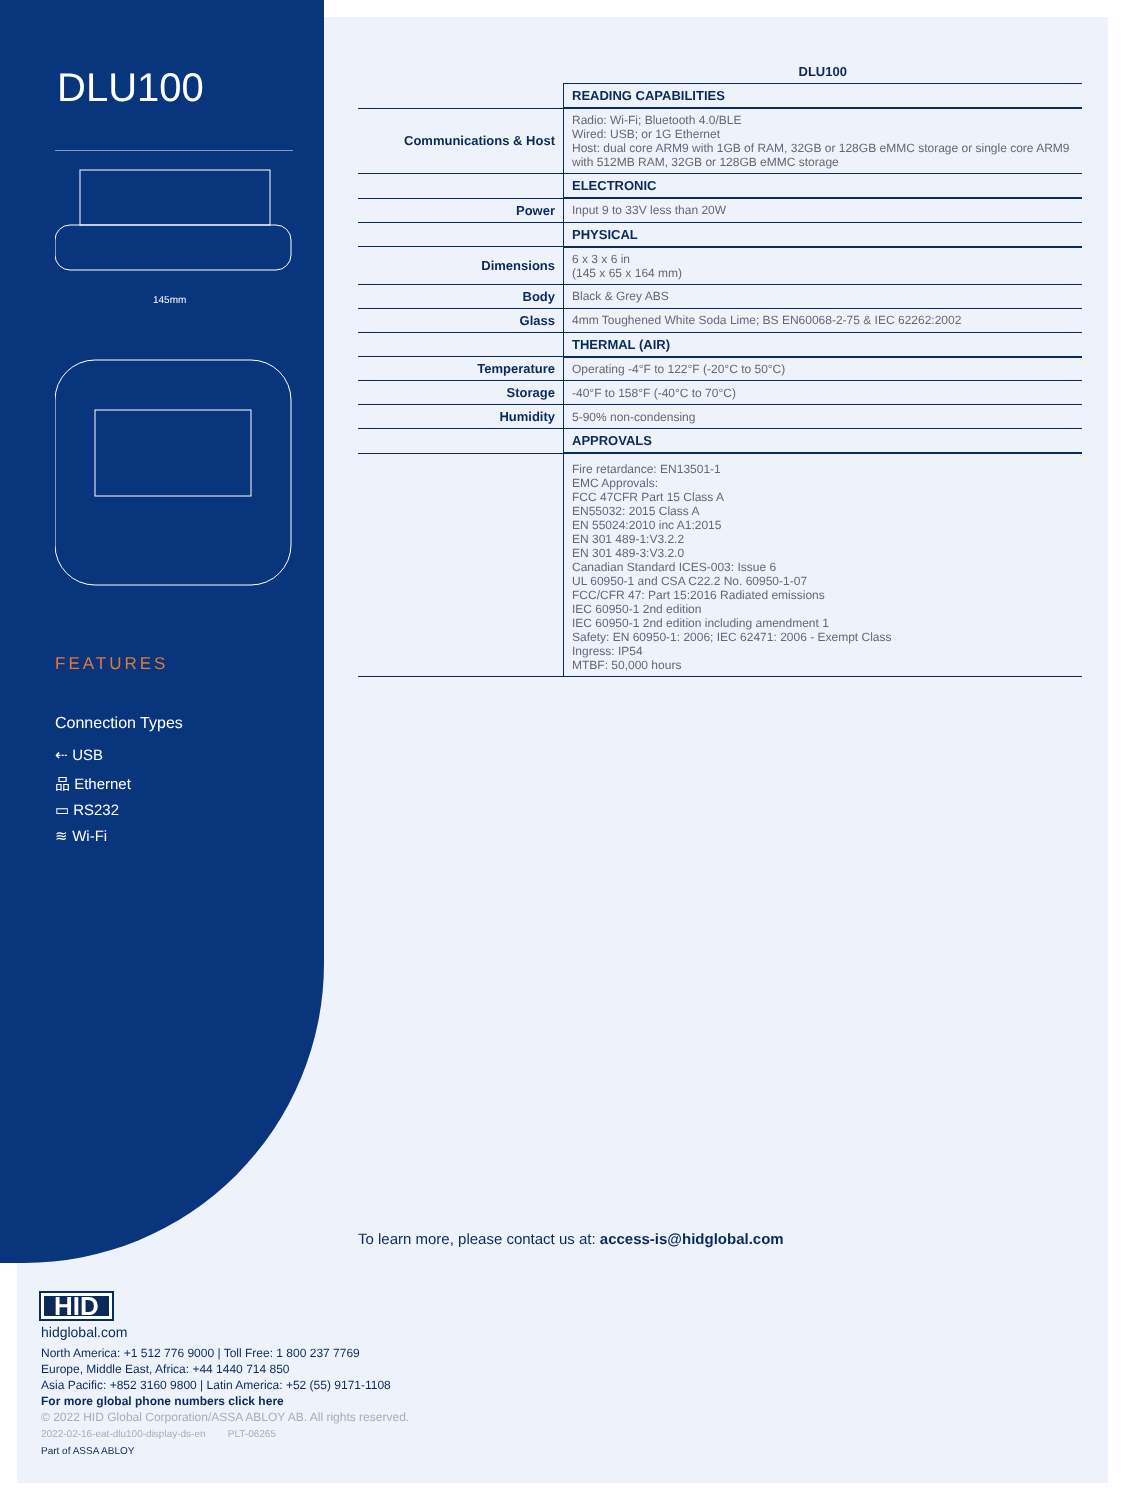DLU100
145mm
FEATURES
Connection Types
⇠ USB
品 Ethernet
▭ RS232
≋ Wi-Fi
| | DLU100 |
| | READING CAPABILITIES |
| Communications & Host | Radio: Wi-Fi; Bluetooth 4.0/BLE Wired: USB; or 1G Ethernet Host: dual core ARM9 with 1GB of RAM, 32GB or 128GB eMMC storage or single core ARM9 with 512MB RAM, 32GB or 128GB eMMC storage |
| | ELECTRONIC |
| Power | Input 9 to 33V less than 20W |
| | PHYSICAL |
| Dimensions | 6 x 3 x 6 in (145 x 65 x 164 mm) |
| Body | Black & Grey ABS |
| Glass | 4mm Toughened White Soda Lime; BS EN60068-2-75 & IEC 62262:2002 |
| | THERMAL (AIR) |
| Temperature | Operating -4°F to 122°F (-20°C to 50°C) |
| Storage | -40°F to 158°F (-40°C to 70°C) |
| Humidity | 5-90% non-condensing |
| | APPROVALS |
| | Fire retardance: EN13501-1 EMC Approvals: FCC 47CFR Part 15 Class A EN55032: 2015 Class A EN 55024:2010 inc A1:2015 EN 301 489-1:V3.2.2 EN 301 489-3:V3.2.0 Canadian Standard ICES-003: Issue 6 UL 60950-1 and CSA C22.2 No. 60950-1-07 FCC/CFR 47: Part 15:2016 Radiated emissions IEC 60950-1 2nd edition IEC 60950-1 2nd edition including amendment 1 Safety: EN 60950-1: 2006; IEC 62471: 2006 - Exempt Class Ingress: IP54 MTBF: 50,000 hours |
To learn more, please contact us at: access-is@hidglobal.com
HID
hidglobal.com
North America: +1 512 776 9000 | Toll Free: 1 800 237 7769
Europe, Middle East, Africa: +44 1440 714 850
Asia Pacific: +852 3160 9800 | Latin America: +52 (55) 9171-1108
For more global phone numbers click here
© 2022 HID Global Corporation/ASSA ABLOY AB. All rights reserved.
2022-02-16-eat-dlu100-display-ds-en PLT-06265
Part of ASSA ABLOY